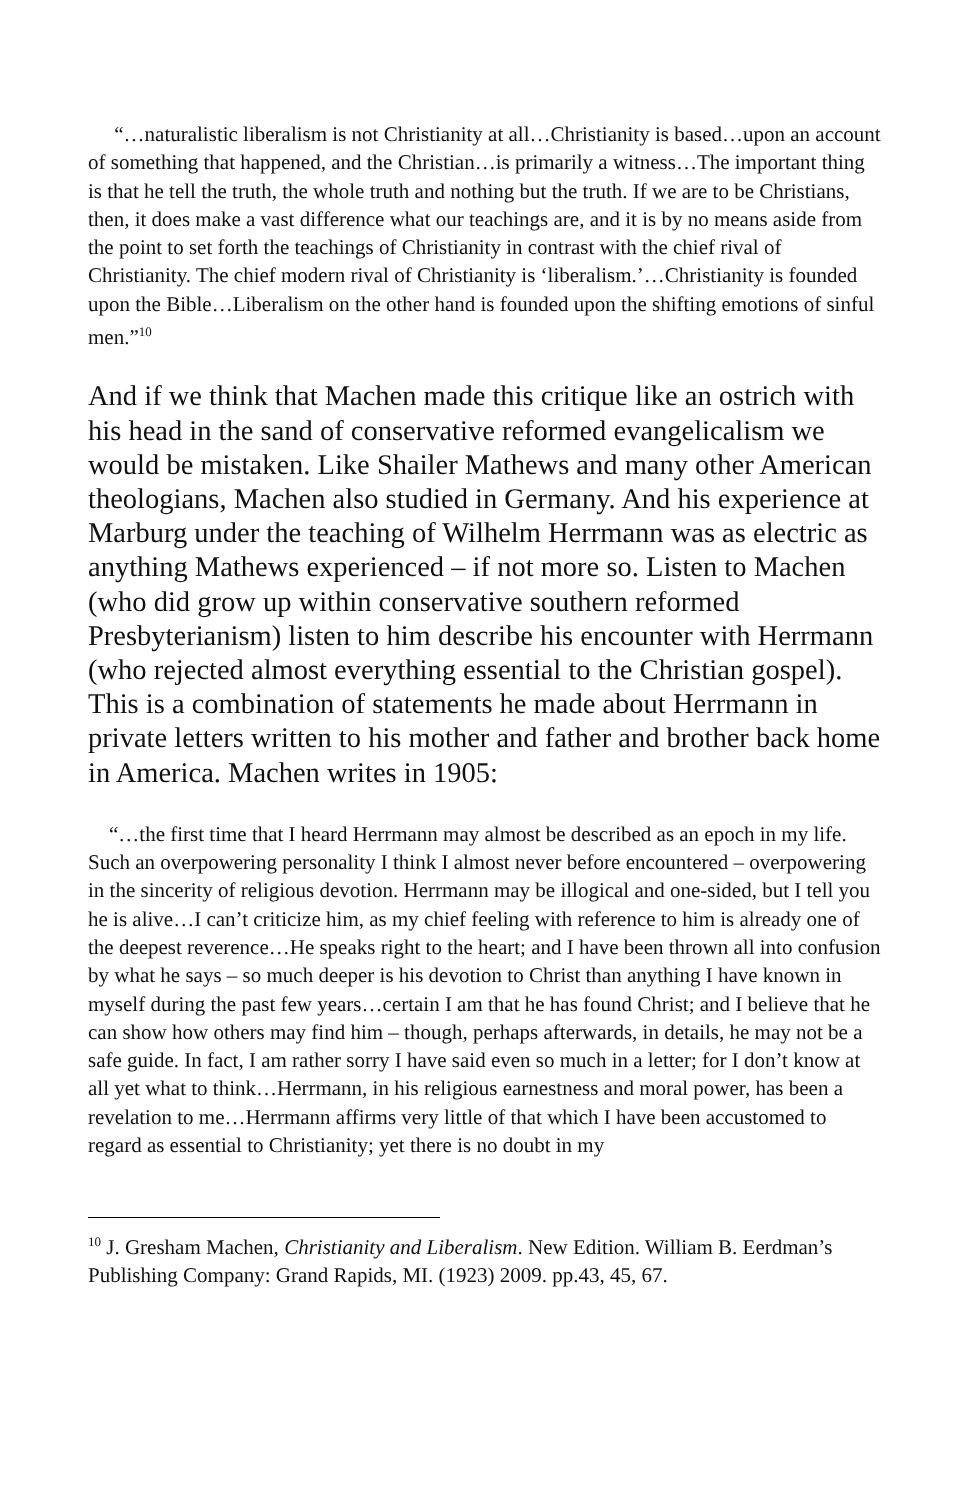“…naturalistic liberalism is not Christianity at all…Christianity is based…upon an account of something that happened, and the Christian…is primarily a witness…The important thing is that he tell the truth, the whole truth and nothing but the truth. If we are to be Christians, then, it does make a vast difference what our teachings are, and it is by no means aside from the point to set forth the teachings of Christianity in contrast with the chief rival of Christianity. The chief modern rival of Christianity is ‘liberalism.’…Christianity is founded upon the Bible…Liberalism on the other hand is founded upon the shifting emotions of sinful men.”<sup>10</sup>
And if we think that Machen made this critique like an ostrich with his head in the sand of conservative reformed evangelicalism we would be mistaken. Like Shailer Mathews and many other American theologians, Machen also studied in Germany. And his experience at Marburg under the teaching of Wilhelm Herrmann was as electric as anything Mathews experienced – if not more so. Listen to Machen (who did grow up within conservative southern reformed Presbyterianism) listen to him describe his encounter with Herrmann (who rejected almost everything essential to the Christian gospel). This is a combination of statements he made about Herrmann in private letters written to his mother and father and brother back home in America. Machen writes in 1905:
“…the first time that I heard Herrmann may almost be described as an epoch in my life. Such an overpowering personality I think I almost never before encountered – overpowering in the sincerity of religious devotion. Herrmann may be illogical and one-sided, but I tell you he is alive…I can’t criticize him, as my chief feeling with reference to him is already one of the deepest reverence…He speaks right to the heart; and I have been thrown all into confusion by what he says – so much deeper is his devotion to Christ than anything I have known in myself during the past few years…certain I am that he has found Christ; and I believe that he can show how others may find him – though, perhaps afterwards, in details, he may not be a safe guide. In fact, I am rather sorry I have said even so much in a letter; for I don’t know at all yet what to think…Herrmann, in his religious earnestness and moral power, has been a revelation to me…Herrmann affirms very little of that which I have been accustomed to regard as essential to Christianity; yet there is no doubt in my
<sup>10</sup> J. Gresham Machen, Christianity and Liberalism. New Edition. William B. Eerdman’s Publishing Company: Grand Rapids, MI. (1923) 2009. pp.43, 45, 67.